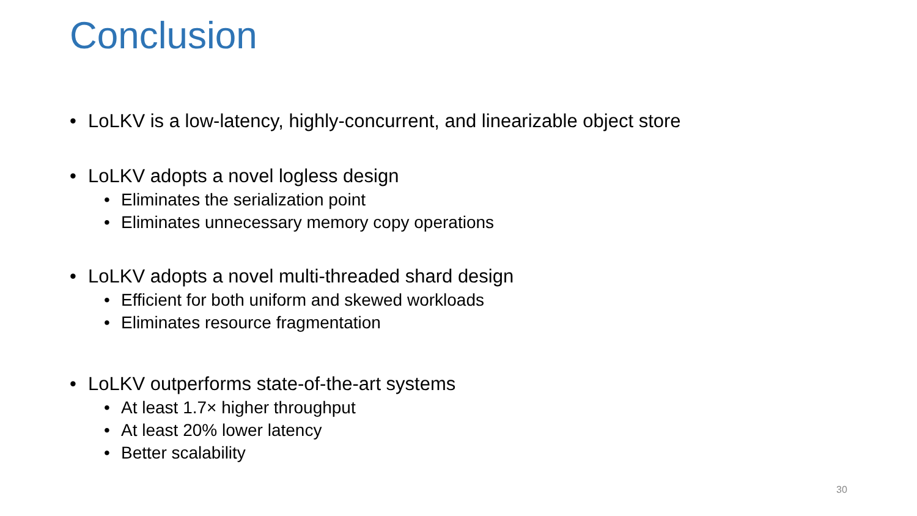Conclusion
• LoLKV is a low-latency, highly-concurrent, and linearizable object store
• LoLKV adopts a novel logless design
• Eliminates the serialization point
• Eliminates unnecessary memory copy operations
• LoLKV adopts a novel multi-threaded shard design
• Efficient for both uniform and skewed workloads
• Eliminates resource fragmentation
• LoLKV outperforms state-of-the-art systems
• At least 1.7× higher throughput
• At least 20% lower latency
• Better scalability
30